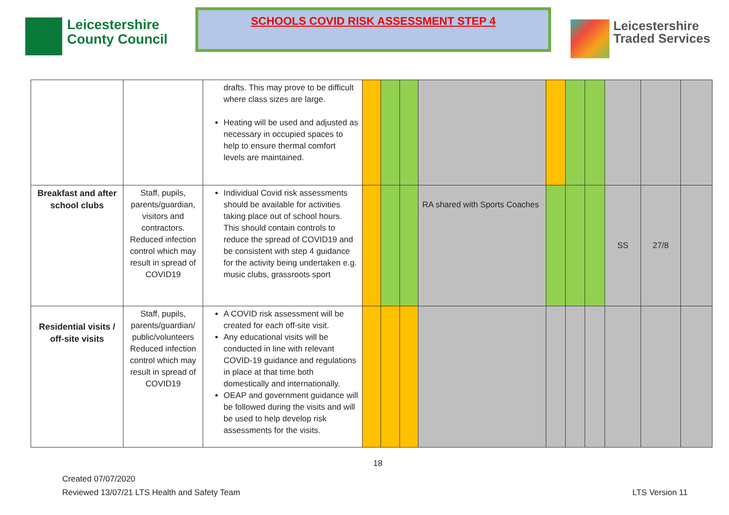Leicestershire
County Council
SCHOOLS COVID RISK ASSESSMENT STEP 4
Leicestershire
Traded Services
| | | drafts. This may prove to be difficult where class sizes are large. Heating will be used and adjusted as necessary in occupied spaces to help to ensure thermal comfort levels are maintained. | | | | | | | | | | |
| Breakfast and after school clubs | Staff, pupils, parents/guardian, visitors and contractors. Reduced infection control which may result in spread of COVID19 | Individual Covid risk assessments should be available for activities taking place out of school hours. This should contain controls to reduce the spread of COVID19 and be consistent with step 4 guidance for the activity being undertaken e.g. music clubs, grassroots sport | | | | RA shared with Sports Coaches | | | | SS | 27/8 | |
| Residential visits / off-site visits | Staff, pupils, parents/guardian/ public/volunteers Reduced infection control which may result in spread of COVID19 | A COVID risk assessment will be created for each off-site visit. Any educational visits will be conducted in line with relevant COVID-19 guidance and regulations in place at that time both domestically and internationally. OEAP and government guidance will be followed during the visits and will be used to help develop risk assessments for the visits. | | | | | | | | | | |
18
Created 07/07/2020
Reviewed 13/07/21 LTS Health and Safety Team LTS Version 11